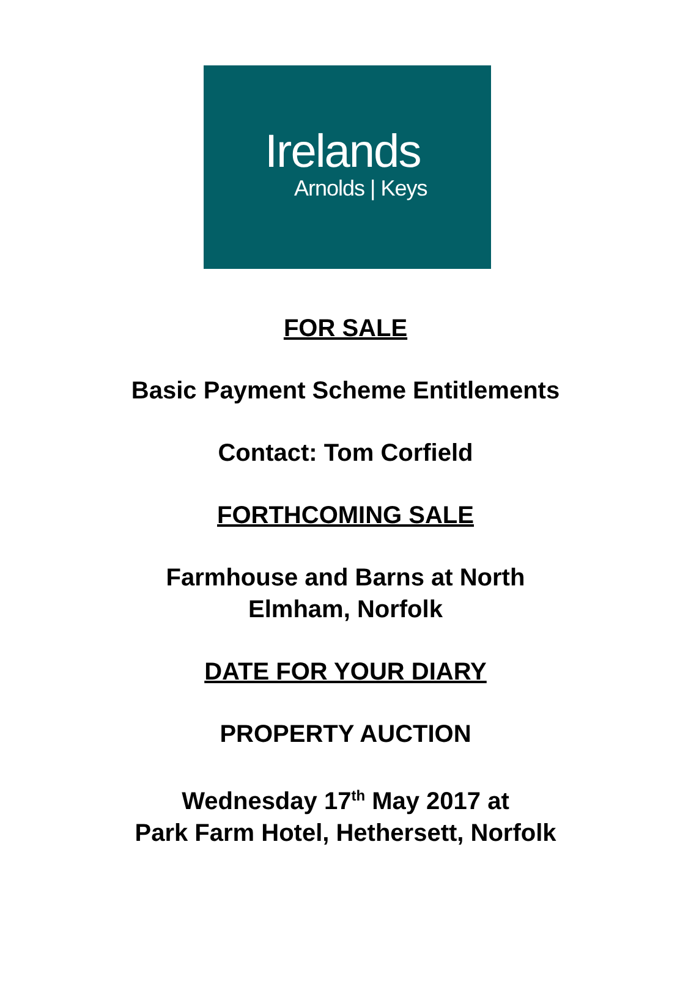Irelands
Arnolds | Keys
FOR SALE
Basic Payment Scheme Entitlements
Contact: Tom Corfield
FORTHCOMING SALE
Farmhouse and Barns at North
Elmham, Norfolk
DATE FOR YOUR DIARY
PROPERTY AUCTION
Wednesday 17<sup>th</sup> May 2017 at
Park Farm Hotel, Hethersett, Norfolk